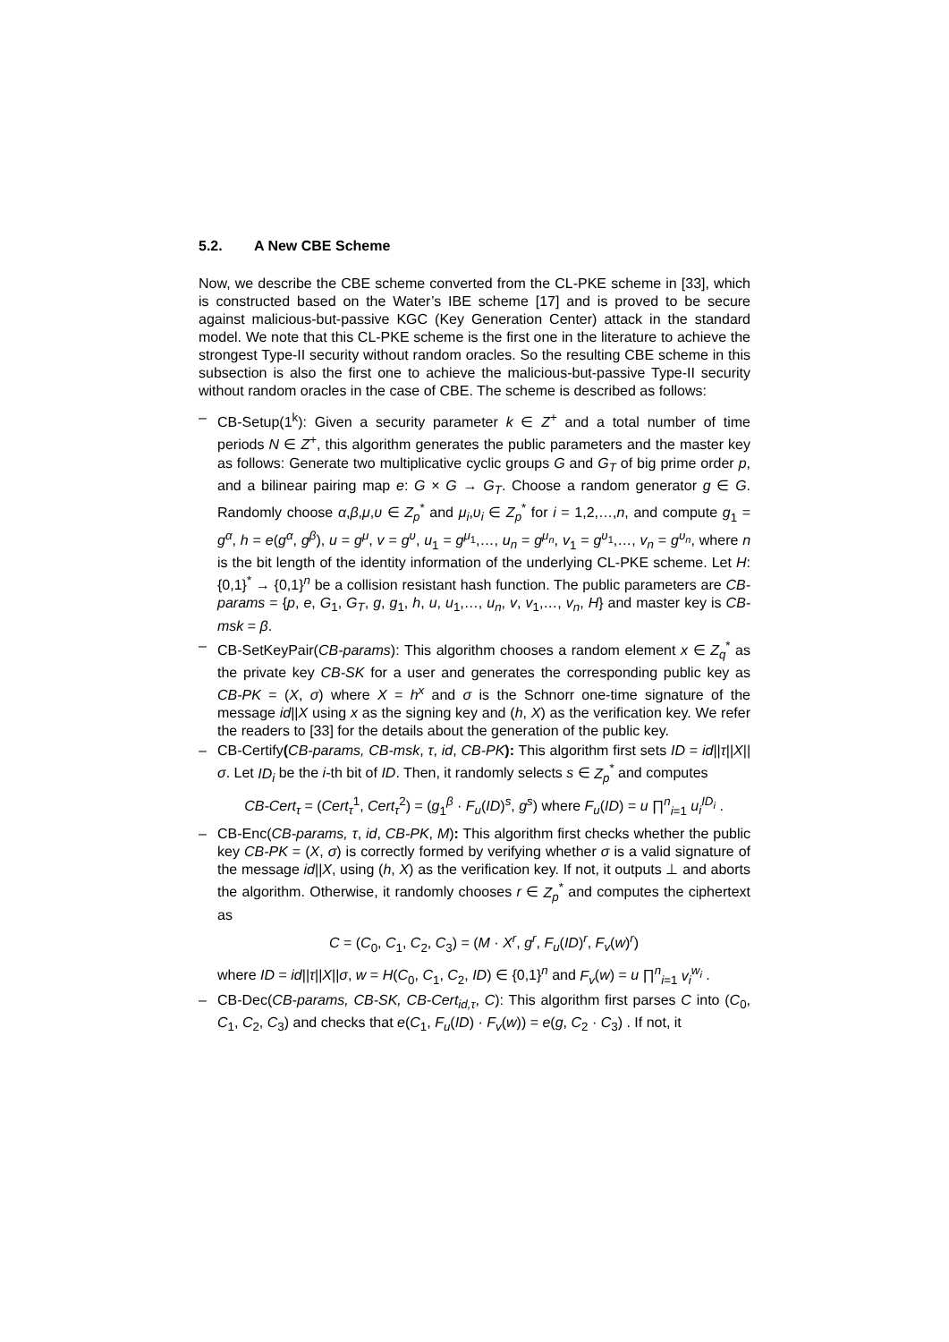5.2. A New CBE Scheme
Now, we describe the CBE scheme converted from the CL-PKE scheme in [33], which is constructed based on the Water’s IBE scheme [17] and is proved to be secure against malicious-but-passive KGC (Key Generation Center) attack in the standard model. We note that this CL-PKE scheme is the first one in the literature to achieve the strongest Type-II security without random oracles. So the resulting CBE scheme in this subsection is also the first one to achieve the malicious-but-passive Type-II security without random oracles in the case of CBE. The scheme is described as follows:
– CB-Setup(1<sup>k</sup>): Given a security parameter k ∈ Z<sup>+</sup> and a total number of time periods N ∈ Z<sup>+</sup>, this algorithm generates the public parameters and the master key as follows: Generate two multiplicative cyclic groups G and G<sub>T</sub> of big prime order p, and a bilinear pairing map e: G × G → G<sub>T</sub>. Choose a random generator g ∈ G. Randomly choose α,β,μ,υ ∈ Z<sub>p</sub><sup>*</sup> and μ<sub>i</sub>,υ<sub>i</sub> ∈ Z<sub>p</sub><sup>*</sup> for i = 1,2,…,n, and compute g<sub>1</sub> = g<sup>α</sup>, h = e(g<sup>α</sup>, g<sup>β</sup>), u = g<sup>μ</sup>, v = g<sup>υ</sup>, u<sub>1</sub> = g<sup>μ<sub>1</sub></sup>,…, u<sub>n</sub> = g<sup>μ<sub>n</sub></sup>, v<sub>1</sub> = g<sup>υ<sub>1</sub></sup>,…, v<sub>n</sub> = g<sup>υ<sub>n</sub></sup>, where n is the bit length of the identity information of the underlying CL-PKE scheme. Let H: {0,1}<sup>*</sup> → {0,1}<sup>n</sup> be a collision resistant hash function. The public parameters are CB-params = {p, e, G<sub>1</sub>, G<sub>T</sub>, g, g<sub>1</sub>, h, u, u<sub>1</sub>,…, u<sub>n</sub>, v, v<sub>1</sub>,…, v<sub>n</sub>, H} and master key is CB-msk = β.
– CB-SetKeyPair(CB-params): This algorithm chooses a random element x ∈ Z<sub>q</sub><sup>*</sup> as the private key CB-SK for a user and generates the corresponding public key as CB-PK = (X, σ) where X = h<sup>x</sup> and σ is the Schnorr one-time signature of the message id||X using x as the signing key and (h, X) as the verification key. We refer the readers to [33] for the details about the generation of the public key.
– CB-Certify(CB-params, CB-msk, τ, id, CB-PK): This algorithm first sets ID = id||τ||X||σ. Let ID<sub>i</sub> be the i-th bit of ID. Then, it randomly selects s ∈ Z<sub>p</sub><sup>*</sup> and computes
CB-Cert<sub>τ</sub> = (Cert<sub>τ</sub><sup>1</sup>, Cert<sub>τ</sub><sup>2</sup>) = (g<sub>1</sub><sup>β</sup> · F<sub>u</sub>(ID)<sup>s</sup>, g<sup>s</sup>) where F<sub>u</sub>(ID) = u ∏<sup>n</sup><sub>i=1</sub> u<sub>i</sub><sup>ID<sub>i</sub></sup> .
– CB-Enc(CB-params, τ, id, CB-PK, M): This algorithm first checks whether the public key CB-PK = (X, σ) is correctly formed by verifying whether σ is a valid signature of the message id||X, using (h, X) as the verification key. If not, it outputs ⊥ and aborts the algorithm. Otherwise, it randomly chooses r ∈ Z<sub>p</sub><sup>*</sup> and computes the ciphertext as
C = (C<sub>0</sub>, C<sub>1</sub>, C<sub>2</sub>, C<sub>3</sub>) = (M · X<sup>r</sup>, g<sup>r</sup>, F<sub>u</sub>(ID)<sup>r</sup>, F<sub>v</sub>(w)<sup>r</sup>)
where ID = id||τ||X||σ, w = H(C<sub>0</sub>, C<sub>1</sub>, C<sub>2</sub>, ID) ∈ {0,1}<sup>n</sup> and F<sub>v</sub>(w) = u ∏<sup>n</sup><sub>i=1</sub> v<sub>i</sub><sup>w<sub>i</sub></sup> .
– CB-Dec(CB-params, CB-SK, CB-Cert<sub>id,τ</sub>, C): This algorithm first parses C into (C<sub>0</sub>, C<sub>1</sub>, C<sub>2</sub>, C<sub>3</sub>) and checks that e(C<sub>1</sub>, F<sub>u</sub>(ID) · F<sub>v</sub>(w)) = e(g, C<sub>2</sub> · C<sub>3</sub>) . If not, it